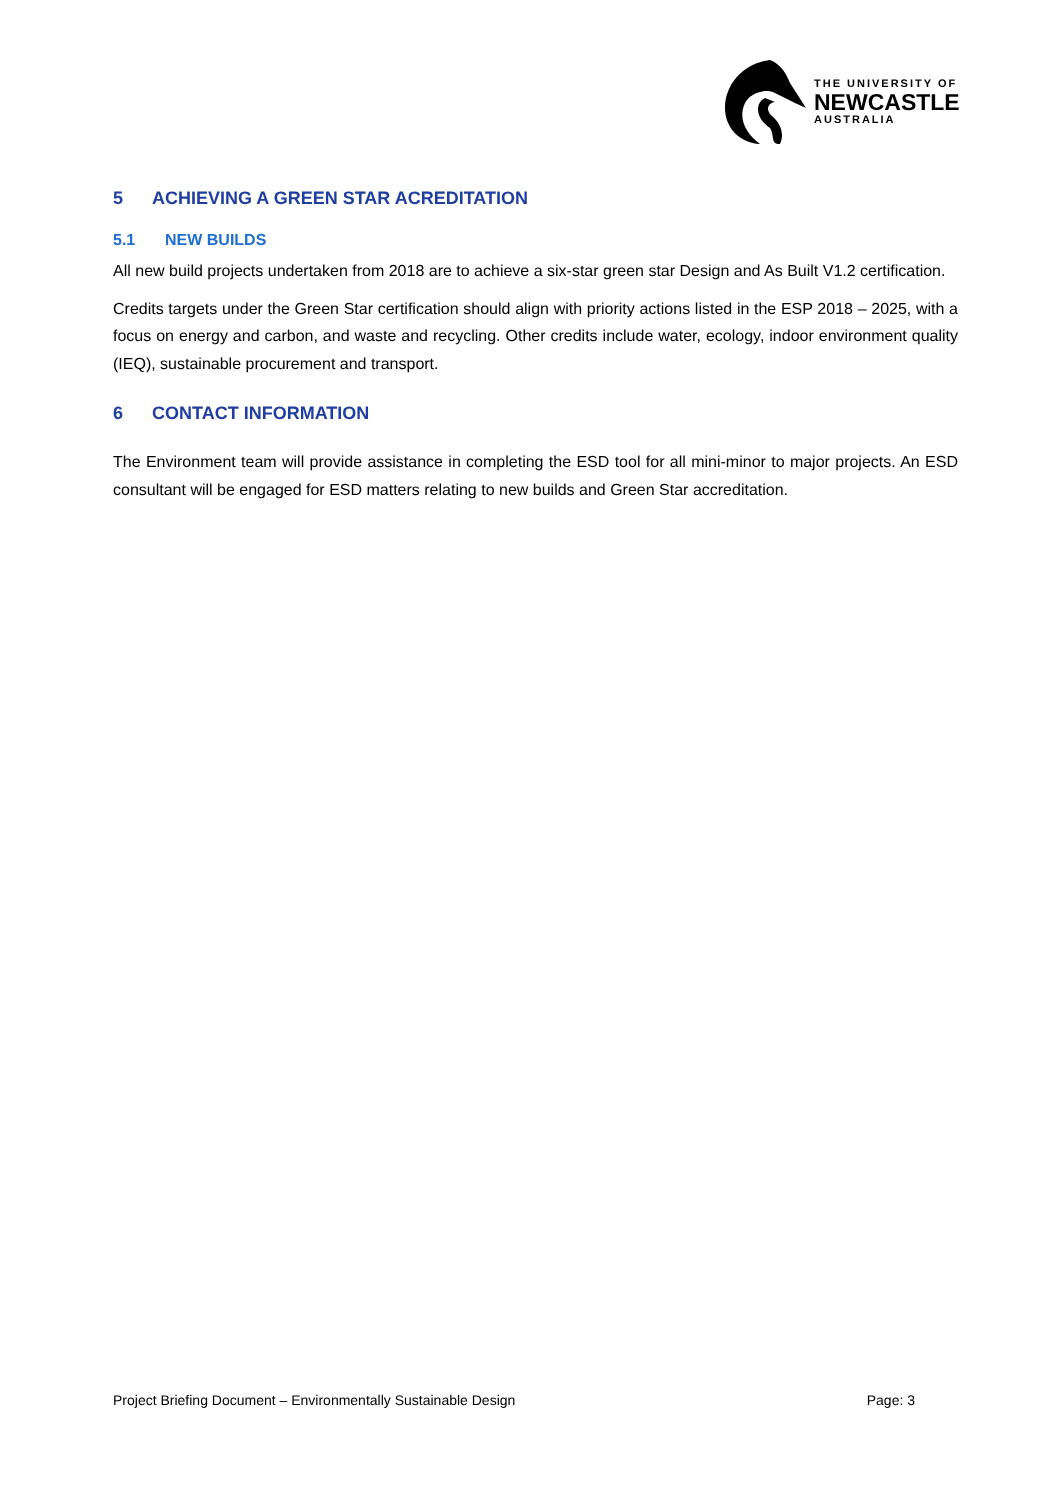THE UNIVERSITY OF
NEWCASTLE
AUSTRALIA
5 ACHIEVING A GREEN STAR ACREDITATION
5.1 NEW BUILDS
All new build projects undertaken from 2018 are to achieve a six-star green star Design and As Built V1.2 certification.
Credits targets under the Green Star certification should align with priority actions listed in the ESP 2018 – 2025, with a focus on energy and carbon, and waste and recycling. Other credits include water, ecology, indoor environment quality (IEQ), sustainable procurement and transport.
6 CONTACT INFORMATION
The Environment team will provide assistance in completing the ESD tool for all mini-minor to major projects. An ESD consultant will be engaged for ESD matters relating to new builds and Green Star accreditation.
Project Briefing Document – Environmentally Sustainable Design Page: 3